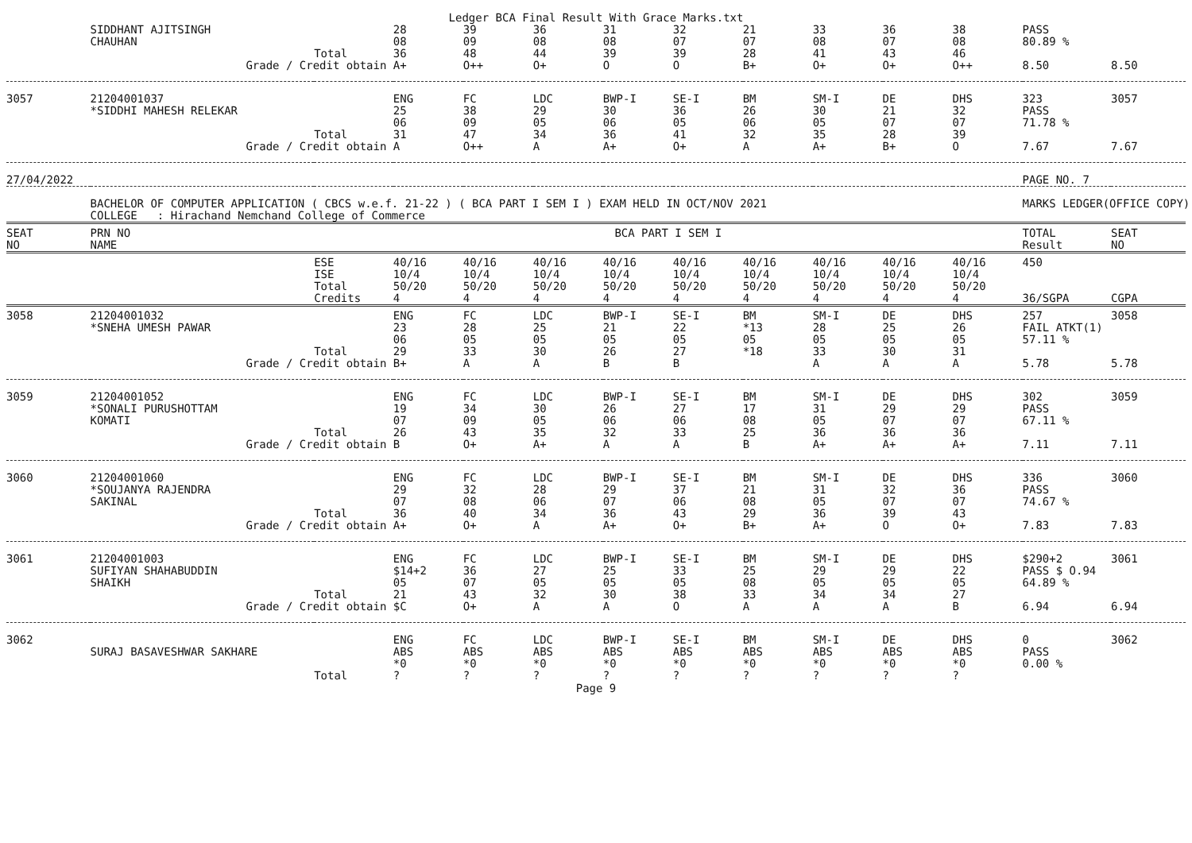Ledger BCA Final Result With Grace Marks.txt
| | SIDDHANT AJITSINGH CHAUHAN | | 28 08 | 39 09 | 36 08 | 31 08 | 32 07 | 21 07 | 33 08 | 36 07 | 38 08 | PASS 80.89 % | |
| | | Total | 36 | 48 | 44 | 39 | 39 | 28 | 41 | 43 | 46 | | |
| | Grade / Credit obtain | | A+ | O++ | O+ | O | O | B+ | O+ | O+ | O++ | 8.50 | 8.50 |
| 3057 | 21204001037 *SIDDHI MAHESH RELEKAR | | ENG 25 06 | FC 38 09 | LDC 29 05 | BWP-I 30 06 | SE-I 36 05 | BM 26 06 | SM-I 30 05 | DE 21 07 | DHS 32 07 | 323 PASS 71.78 % | 3057 |
| | | Total | 31 | 47 | 34 | 36 | 41 | 32 | 35 | 28 | 39 | | |
| | Grade / Credit obtain | | A | O++ | A | A+ | O+ | A | A+ | B+ | O | 7.67 | 7.67 |
| 27/04/2022 | | | | | | | | | | | | PAGE NO. 7 | |
| | BACHELOR OF COMPUTER APPLICATION ( CBCS w.e.f. 21-22 ) ( BCA PART I SEM I ) EXAM HELD IN OCT/NOV 2021 COLLEGE : Hirachand Nemchand College of Commerce | | | | | | | | | | | MARKS LEDGER(OFFICE COPY) | |
| SEAT NO | PRN NO NAME | BCA PART I SEM I | | | | | | | | | | TOTAL Result | SEAT NO |
| | | ESE ISE Total Credits | 40/16 10/4 50/20 4 | 40/16 10/4 50/20 4 | 40/16 10/4 50/20 4 | 40/16 10/4 50/20 4 | 40/16 10/4 50/20 4 | 40/16 10/4 50/20 4 | 40/16 10/4 50/20 4 | 40/16 10/4 50/20 4 | 40/16 10/4 50/20 4 | 450 36/SGPA | CGPA |
| 3058 | 21204001032 *SNEHA UMESH PAWAR | | ENG 23 06 | FC 28 05 | LDC 25 05 | BWP-I 21 05 | SE-I 22 05 | BM *13 05 | SM-I 28 05 | DE 25 05 | DHS 26 05 | 257 FAIL ATKT(1) 57.11 % | 3058 |
| | | Total | 29 | 33 | 30 | 26 | 27 | *18 | 33 | 30 | 31 | | |
| | Grade / Credit obtain | | B+ | A | A | B | B | | A | A | A | 5.78 | 5.78 |
| 3059 | 21204001052 *SONALI PURUSHOTTAM KOMATI | | ENG 19 07 | FC 34 09 | LDC 30 05 | BWP-I 26 06 | SE-I 27 06 | BM 17 08 | SM-I 31 05 | DE 29 07 | DHS 29 07 | 302 PASS 67.11 % | 3059 |
| | | Total | 26 | 43 | 35 | 32 | 33 | 25 | 36 | 36 | 36 | | |
| | Grade / Credit obtain | | B | O+ | A+ | A | A | B | A+ | A+ | A+ | 7.11 | 7.11 |
| 3060 | 21204001060 *SOUJANYA RAJENDRA SAKINAL | | ENG 29 07 | FC 32 08 | LDC 28 06 | BWP-I 29 07 | SE-I 37 06 | BM 21 08 | SM-I 31 05 | DE 32 07 | DHS 36 07 | 336 PASS 74.67 % | 3060 |
| | | Total | 36 | 40 | 34 | 36 | 43 | 29 | 36 | 39 | 43 | | |
| | Grade / Credit obtain | | A+ | O+ | A | A+ | O+ | B+ | A+ | O | O+ | 7.83 | 7.83 |
| 3061 | 21204001003 SUFIYAN SHAHABUDDIN SHAIKH | | ENG $14+2 05 | FC 36 07 | LDC 27 05 | BWP-I 25 05 | SE-I 33 05 | BM 25 08 | SM-I 29 05 | DE 29 05 | DHS 22 05 | $290+2 PASS $ O.94 64.89 % | 3061 |
| | | Total | 21 | 43 | 32 | 30 | 38 | 33 | 34 | 34 | 27 | | |
| | Grade / Credit obtain | | $C | O+ | A | A | O | A | A | A | B | 6.94 | 6.94 |
| 3062 | SURAJ BASAVESHWAR SAKHARE | | ENG ABS *0 | FC ABS *0 | LDC ABS *0 | BWP-I ABS *0 | SE-I ABS *0 | BM ABS *0 | SM-I ABS *0 | DE ABS *0 | DHS ABS *0 | 0 PASS 0.00 % | 3062 |
| | | Total | ? | ? | ? | ? | ? | ? | ? | ? | ? | | |
Page 9